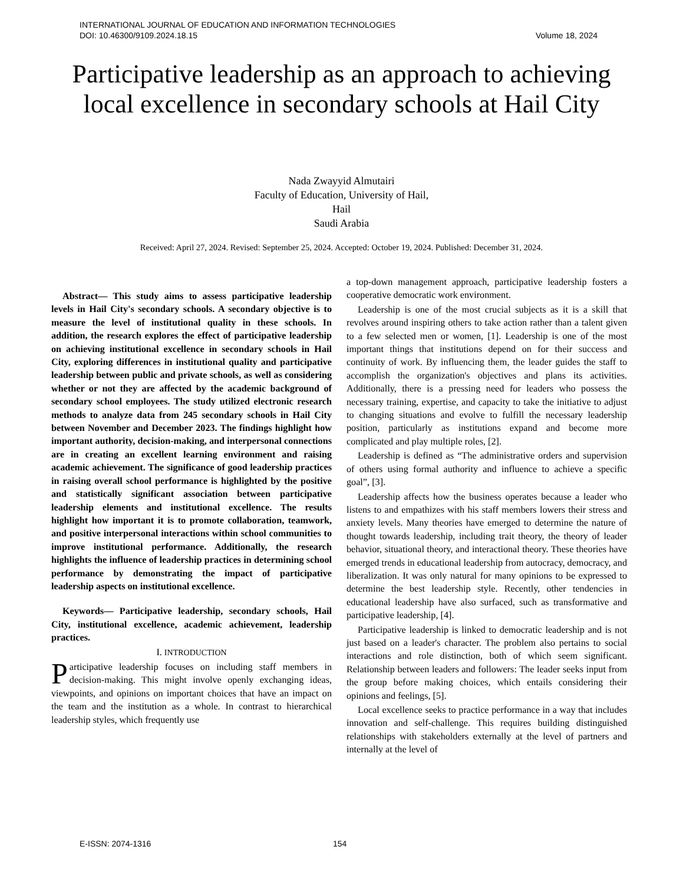INTERNATIONAL JOURNAL OF EDUCATION AND INFORMATION TECHNOLOGIES
DOI: 10.46300/9109.2024.18.15 Volume 18, 2024
Participative leadership as an approach to achieving local excellence in secondary schools at Hail City
Nada Zwayyid Almutairi
Faculty of Education, University of Hail,
Hail
Saudi Arabia
Received: April 27, 2024. Revised: September 25, 2024. Accepted: October 19, 2024. Published: December 31, 2024.
Abstract— This study aims to assess participative leadership levels in Hail City's secondary schools. A secondary objective is to measure the level of institutional quality in these schools. In addition, the research explores the effect of participative leadership on achieving institutional excellence in secondary schools in Hail City, exploring differences in institutional quality and participative leadership between public and private schools, as well as considering whether or not they are affected by the academic background of secondary school employees. The study utilized electronic research methods to analyze data from 245 secondary schools in Hail City between November and December 2023. The findings highlight how important authority, decision-making, and interpersonal connections are in creating an excellent learning environment and raising academic achievement. The significance of good leadership practices in raising overall school performance is highlighted by the positive and statistically significant association between participative leadership elements and institutional excellence. The results highlight how important it is to promote collaboration, teamwork, and positive interpersonal interactions within school communities to improve institutional performance. Additionally, the research highlights the influence of leadership practices in determining school performance by demonstrating the impact of participative leadership aspects on institutional excellence.
Keywords— Participative leadership, secondary schools, Hail City, institutional excellence, academic achievement, leadership practices.
I. INTRODUCTION
Participative leadership focuses on including staff members in decision-making. This might involve openly exchanging ideas, viewpoints, and opinions on important choices that have an impact on the team and the institution as a whole. In contrast to hierarchical leadership styles, which frequently use
a top-down management approach, participative leadership fosters a cooperative democratic work environment.
Leadership is one of the most crucial subjects as it is a skill that revolves around inspiring others to take action rather than a talent given to a few selected men or women, [1]. Leadership is one of the most important things that institutions depend on for their success and continuity of work. By influencing them, the leader guides the staff to accomplish the organization's objectives and plans its activities. Additionally, there is a pressing need for leaders who possess the necessary training, expertise, and capacity to take the initiative to adjust to changing situations and evolve to fulfill the necessary leadership position, particularly as institutions expand and become more complicated and play multiple roles, [2].
Leadership is defined as “The administrative orders and supervision of others using formal authority and influence to achieve a specific goal”, [3].
Leadership affects how the business operates because a leader who listens to and empathizes with his staff members lowers their stress and anxiety levels. Many theories have emerged to determine the nature of thought towards leadership, including trait theory, the theory of leader behavior, situational theory, and interactional theory. These theories have emerged trends in educational leadership from autocracy, democracy, and liberalization. It was only natural for many opinions to be expressed to determine the best leadership style. Recently, other tendencies in educational leadership have also surfaced, such as transformative and participative leadership, [4].
Participative leadership is linked to democratic leadership and is not just based on a leader's character. The problem also pertains to social interactions and role distinction, both of which seem significant. Relationship between leaders and followers: The leader seeks input from the group before making choices, which entails considering their opinions and feelings, [5].
Local excellence seeks to practice performance in a way that includes innovation and self-challenge. This requires building distinguished relationships with stakeholders externally at the level of partners and internally at the level of
E-ISSN: 2074-1316 154